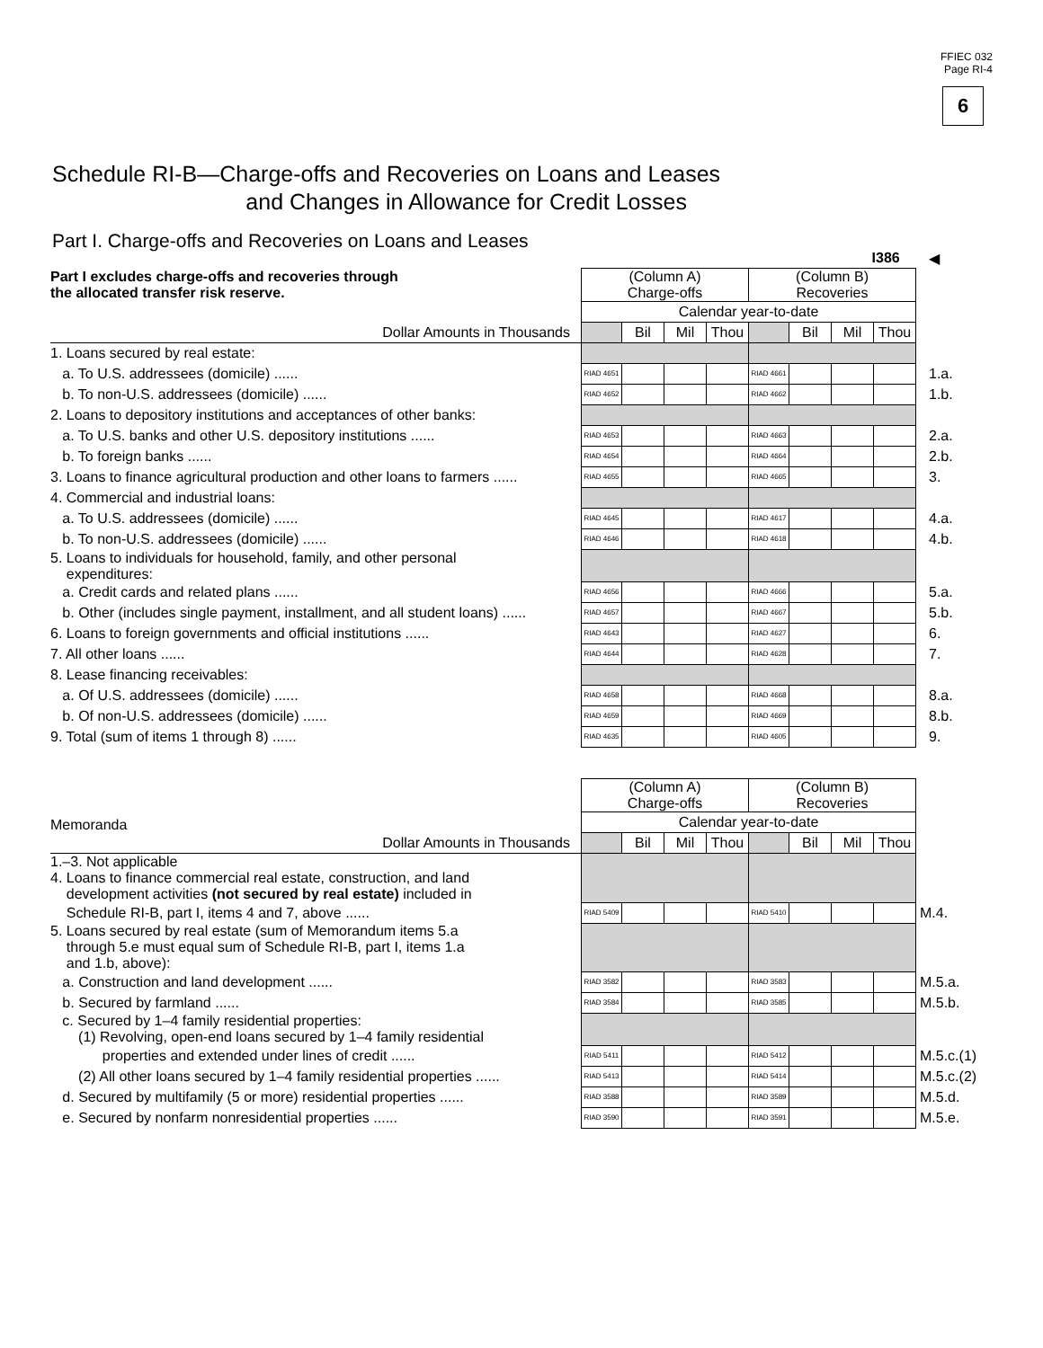FFIEC 032
Page RI-4
6
Schedule RI-B—Charge-offs and Recoveries on Loans and Leases
and Changes in Allowance for Credit Losses
Part I. Charge-offs and Recoveries on Loans and Leases
| | I386 | | | | | | | | ◀ |
| Part I excludes charge-offs and recoveries through the allocated transfer risk reserve. | (Column A) Charge-offs | | | | (Column B) Recoveries | | | | |
| | Calendar year-to-date | | | | | | | | |
| Dollar Amounts in Thousands | | Bil | Mil | Thou | | Bil | Mil | Thou | |
| 1. Loans secured by real estate: | | | | | | | | | |
| a. To U.S. addressees (domicile) ...... | RIAD 4651 | | | | RIAD 4661 | | | | 1.a. |
| b. To non-U.S. addressees (domicile) ...... | RIAD 4652 | | | | RIAD 4662 | | | | 1.b. |
| 2. Loans to depository institutions and acceptances of other banks: | | | | | | | | | |
| a. To U.S. banks and other U.S. depository institutions ...... | RIAD 4653 | | | | RIAD 4663 | | | | 2.a. |
| b. To foreign banks ...... | RIAD 4654 | | | | RIAD 4664 | | | | 2.b. |
| 3. Loans to finance agricultural production and other loans to farmers ...... | RIAD 4655 | | | | RIAD 4665 | | | | 3. |
| 4. Commercial and industrial loans: | | | | | | | | | |
| a. To U.S. addressees (domicile) ...... | RIAD 4645 | | | | RIAD 4617 | | | | 4.a. |
| b. To non-U.S. addressees (domicile) ...... | RIAD 4646 | | | | RIAD 4618 | | | | 4.b. |
| 5. Loans to individuals for household, family, and other personal expenditures: | | | | | | | | | |
| a. Credit cards and related plans ...... | RIAD 4656 | | | | RIAD 4666 | | | | 5.a. |
| b. Other (includes single payment, installment, and all student loans) ...... | RIAD 4657 | | | | RIAD 4667 | | | | 5.b. |
| 6. Loans to foreign governments and official institutions ...... | RIAD 4643 | | | | RIAD 4627 | | | | 6. |
| 7. All other loans ...... | RIAD 4644 | | | | RIAD 4628 | | | | 7. |
| 8. Lease financing receivables: | | | | | | | | | |
| a. Of U.S. addressees (domicile) ...... | RIAD 4658 | | | | RIAD 4668 | | | | 8.a. |
| b. Of non-U.S. addressees (domicile) ...... | RIAD 4659 | | | | RIAD 4669 | | | | 8.b. |
| 9. Total (sum of items 1 through 8) ...... | RIAD 4635 | | | | RIAD 4605 | | | | 9. |
| Memoranda | (Column A) Charge-offs | | | | (Column B) Recoveries | | | | |
| | Calendar year-to-date | | | | | | | | |
| Dollar Amounts in Thousands | | Bil | Mil | Thou | | Bil | Mil | Thou | |
| 1.–3. Not applicable 4. Loans to finance commercial real estate, construction, and land development activities (not secured by real estate) included in | | | | | | | | | |
| Schedule RI-B, part I, items 4 and 7, above ...... | RIAD 5409 | | | | RIAD 5410 | | | | M.4. |
| 5. Loans secured by real estate (sum of Memorandum items 5.a through 5.e must equal sum of Schedule RI-B, part I, items 1.a and 1.b, above): | | | | | | | | | |
| a. Construction and land development ...... | RIAD 3582 | | | | RIAD 3583 | | | | M.5.a. |
| b. Secured by farmland ...... | RIAD 3584 | | | | RIAD 3585 | | | | M.5.b. |
| c. Secured by 1–4 family residential properties: (1) Revolving, open-end loans secured by 1–4 family residential | | | | | | | | | |
| properties and extended under lines of credit ...... | RIAD 5411 | | | | RIAD 5412 | | | | M.5.c.(1) |
| (2) All other loans secured by 1–4 family residential properties ...... | RIAD 5413 | | | | RIAD 5414 | | | | M.5.c.(2) |
| d. Secured by multifamily (5 or more) residential properties ...... | RIAD 3588 | | | | RIAD 3589 | | | | M.5.d. |
| e. Secured by nonfarm nonresidential properties ...... | RIAD 3590 | | | | RIAD 3591 | | | | M.5.e. |